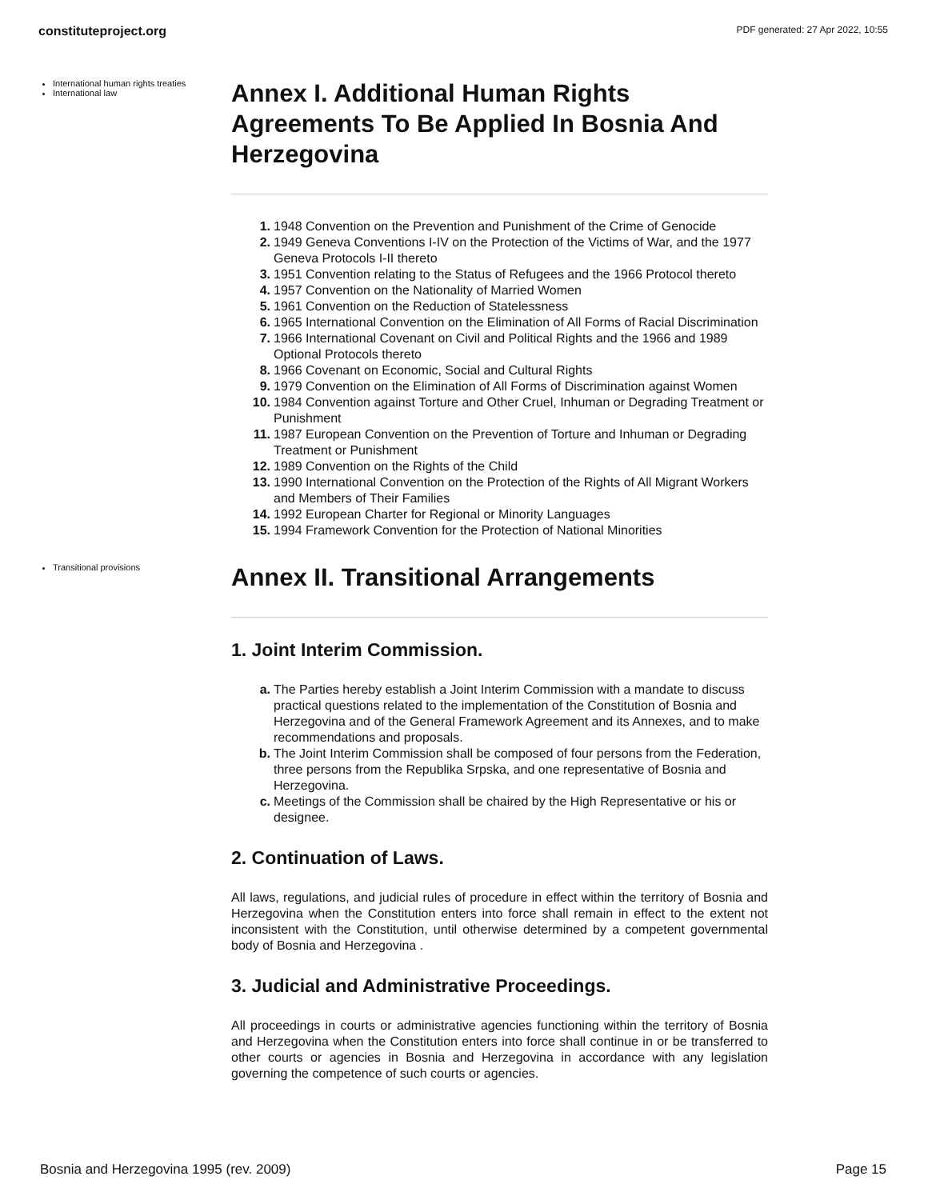constituteproject.org PDF generated: 27 Apr 2022, 10:55
International human rights treaties
International law
Annex I. Additional Human Rights Agreements To Be Applied In Bosnia And Herzegovina
1. 1948 Convention on the Prevention and Punishment of the Crime of Genocide
2. 1949 Geneva Conventions I-IV on the Protection of the Victims of War, and the 1977 Geneva Protocols I-II thereto
3. 1951 Convention relating to the Status of Refugees and the 1966 Protocol thereto
4. 1957 Convention on the Nationality of Married Women
5. 1961 Convention on the Reduction of Statelessness
6. 1965 International Convention on the Elimination of All Forms of Racial Discrimination
7. 1966 International Covenant on Civil and Political Rights and the 1966 and 1989 Optional Protocols thereto
8. 1966 Covenant on Economic, Social and Cultural Rights
9. 1979 Convention on the Elimination of All Forms of Discrimination against Women
10. 1984 Convention against Torture and Other Cruel, Inhuman or Degrading Treatment or Punishment
11. 1987 European Convention on the Prevention of Torture and Inhuman or Degrading Treatment or Punishment
12. 1989 Convention on the Rights of the Child
13. 1990 International Convention on the Protection of the Rights of All Migrant Workers and Members of Their Families
14. 1992 European Charter for Regional or Minority Languages
15. 1994 Framework Convention for the Protection of National Minorities
Transitional provisions
Annex II. Transitional Arrangements
1. Joint Interim Commission.
a. The Parties hereby establish a Joint Interim Commission with a mandate to discuss practical questions related to the implementation of the Constitution of Bosnia and Herzegovina and of the General Framework Agreement and its Annexes, and to make recommendations and proposals.
b. The Joint Interim Commission shall be composed of four persons from the Federation, three persons from the Republika Srpska, and one representative of Bosnia and Herzegovina.
c. Meetings of the Commission shall be chaired by the High Representative or his or designee.
2. Continuation of Laws.
All laws, regulations, and judicial rules of procedure in effect within the territory of Bosnia and Herzegovina when the Constitution enters into force shall remain in effect to the extent not inconsistent with the Constitution, until otherwise determined by a competent governmental body of Bosnia and Herzegovina .
3. Judicial and Administrative Proceedings.
All proceedings in courts or administrative agencies functioning within the territory of Bosnia and Herzegovina when the Constitution enters into force shall continue in or be transferred to other courts or agencies in Bosnia and Herzegovina in accordance with any legislation governing the competence of such courts or agencies.
Bosnia and Herzegovina 1995 (rev. 2009) Page 15